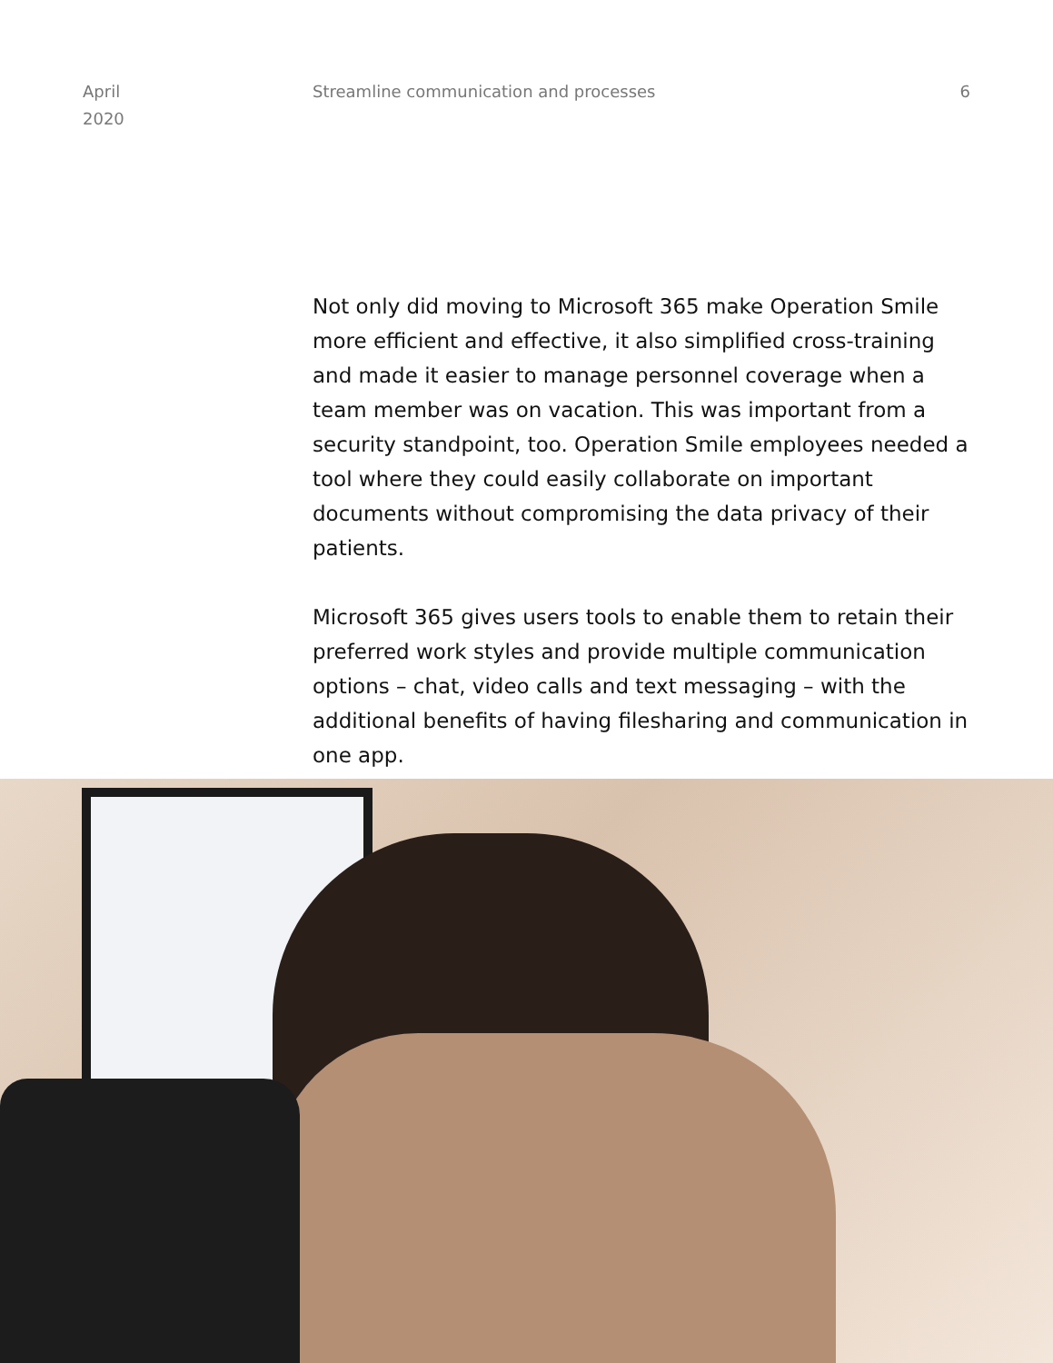April
2020
Streamline communication and processes
6
Not only did moving to Microsoft 365 make Operation Smile more efficient and effective, it also simplified cross-training and made it easier to manage personnel coverage when a team member was on vacation. This was important from a security standpoint, too. Operation Smile employees needed a tool where they could easily collaborate on important documents without compromising the data privacy of their patients.
Microsoft 365 gives users tools to enable them to retain their preferred work styles and provide multiple communication options – chat, video calls and text messaging – with the additional benefits of having filesharing and communication in one app.